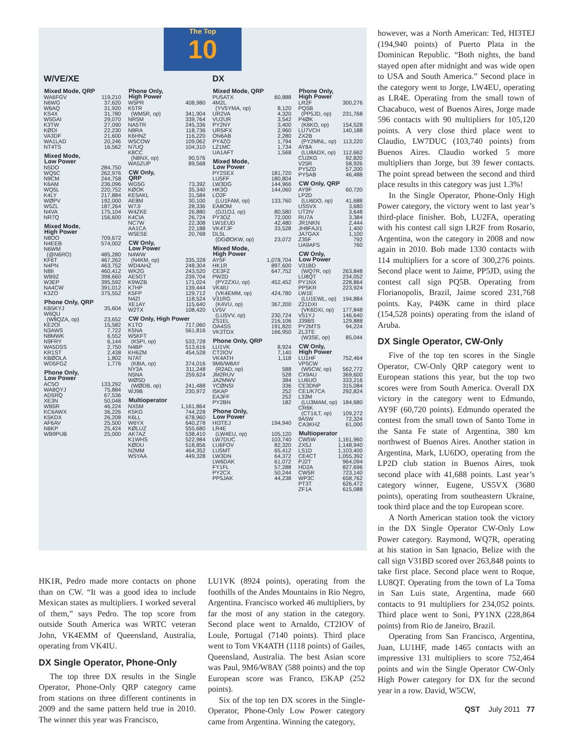The Top
10
W/VE/XE
| Mixed Mode, QRP | |
| --- | --- |
| WA6FGV | 119,210 |
| N6WG | 37,620 |
| W6AQ | 31,920 |
| KS4X | 31,780 |
| W5GAI | 29,070 |
| K3TW | 27,090 |
| KØDI | 22,230 |
| VA3DF | 21,600 |
| WA1LAD | 20,246 |
| NT4TS | 16,562 |
| Mixed Mode, Low Power | |
| --- | --- |
| N5DO | 284,750 |
| WQ5C | 262,976 |
| N9CM | 244,758 |
| K6AM | 236,096 |
| WQ5L | 220,752 |
| K4LY | 217,884 |
| WØPV | 192,000 |
| W5ZL | 187,264 |
| N4VA | 175,104 |
| NR7Q | 156,600 |
| Mixed Mode, High Power | |
| --- | --- |
| N8OO | 709,672 |
| N4EEB | 574,002 |
| N6WM | |
| (@N6RO) | 485,280 |
| KF6T | 467,262 |
| N4PN | 463,752 |
| N8II | 460,412 |
| WB9Z | 398,660 |
| W3EP | 395,592 |
| NA4CW | 391,012 |
| K3ZO | 375,552 |
| Phone Only, QRP | |
| --- | --- |
| KB5KYJ | 35,604 |
| W6QU | |
| (W8QZA, op) | 23,652 |
| KE2OI | 15,582 |
| N3AWS | 7,722 |
| N8MWK | 6,552 |
| N9FRY | 6,144 |
| WA5DSS | 2,750 |
| KR1ST | 2,438 |
| KBØOLA | 1,802 |
| WD5FGZ | 1,776 |
| Phone Only, Low Power | |
| --- | --- |
| AC5O | 133,292 |
| WA8QYJ | 75,884 |
| AD5RQ | 67,536 |
| XE3N | 50,048 |
| WB5R | 46,224 |
| KC6AWX | 36,226 |
| K5KDX | 26,208 |
| AF6AV | 25,500 |
| N6KP | 25,424 |
| WB9PUB | 25,000 |
| Phone Only, High Power | |
| --- | --- |
| W5PR | 408,980 |
| K5TR | |
| (WM5R, op) | 341,904 |
| NR5M | 339,764 |
| NA5TR | 245,336 |
| N8RA | 118,736 |
| K6HNZ | 116,220 |
| W5COW | 109,062 |
| N7UQ | 104,310 |
| K8CC | |
| (N8NX, op) | 90,576 |
| WA5ZUP | 89,568 |
| CW Only, QRP | |
| --- | --- |
| WG5G | 73,392 |
| KØOK | 35,340 |
| KE5AKL | 31,584 |
| AE8M | 30,100 |
| W7JI | 28,336 |
| W4ZKE | 26,880 |
| K4CIA | 26,724 |
| NC7W | 22,308 |
| AA1CA | 22,188 |
| W5ESE | 20,768 |
| CW Only, Low Power | |
| --- | --- |
| N4WW | |
| (N4KM, op) | 335,328 |
| WD4AHZ | 248,304 |
| WK2G | 243,520 |
| AE5GT | 239,704 |
| K9WZB | 171,024 |
| K7HP | 139,444 |
| K5FP | 129,712 |
| N4ZI | 118,524 |
| XE1AY | 115,640 |
| W2TX | 108,420 |
| CW Only, High Power | |
| --- | --- |
| K1TO | 717,060 |
| K5NA | 561,816 |
| W5KFT | |
| (K5PI, op) | 533,728 |
| N4BP | 513,616 |
| KH6ZM | 454,528 |
| N7AT | |
| (K8IA, op) | 374,016 |
| NY3A | 311,248 |
| N5NA | 259,624 |
| WØSD | |
| (WØDB, op) | 241,488 |
| WJ9B | 230,972 |
| Multioperator | |
| --- | --- |
| NX5M | 1,161,864 |
| K5KG | 744,228 |
| K6LL | 678,960 |
| W6YX | 640,278 |
| KØLUZ | 555,680 |
| AK7AZ | 538,410 |
| K1WHS | 522,984 |
| KØDU | 518,856 |
| N2MM | 464,352 |
| W5YAA | 449,328 |
DX
| Mixed Mode, QRP | |
| --- | --- |
| PU5ATX | 60,888 |
| 4M2L | |
| (YV5YMA, op) | 8,120 |
| UR2VA | 4,320 |
| VU2UR | 3,542 |
| PY2NY | 3,400 |
| UR5IFX | 2,960 |
| ON6AB | 2,280 |
| PY4ZO | 1,794 |
| LZ1MC | 1,734 |
| UA1AFT | 1,568 |
| Mixed Mode, Low Power | |
| --- | --- |
| PY2SEX | 181,720 |
| LU5FF | 180,804 |
| LW3DG | 144,966 |
| HK3O | 144,060 |
| LO2F | |
| (LU1FAM, op) | 133,760 |
| EA8OM | |
| (DJ1OJ, op) | 80,580 |
| PY3OZ | 72,000 |
| LW1EUD | 42,480 |
| VK4TJF | 33,528 |
| DL5L | |
| (DGØOKW, op) | 23,072 |
| Mixed Mode, High Power | |
| --- | --- |
| AY5F | 1,078,704 |
| HK1R | 897,600 |
| CE3FZ | 647,752 |
| PW2D | |
| (PY2ZXU, op) | 452,452 |
| VK4IU | |
| (VK4EMM, op) | 424,780 |
| V31RG | |
| (K4VU, op) | 367,200 |
| LV5V | |
| (LU5VV, op) | 230,724 |
| ZS1EL | 216,106 |
| OA4SS | 191,820 |
| VK3TDX | 166,950 |
| Phone Only, QRP | |
| --- | --- |
| LU1VK | 8,924 |
| CT2IOV | 7,140 |
| VK4ATH | 1,118 |
| 9M6/W8AY | |
| (R2AD, op) | 588 |
| JM2RUV | 528 |
| JA2MWV | 384 |
| YCØNSI | 336 |
| I5KAP | 252 |
| EA3FF | 252 |
| PY2BN | 182 |
| Phone Only, Low Power | |
| --- | --- |
| HI3TEJ | 194,940 |
| LR4E | |
| (LW4EU, op) | 105,120 |
| LW7DUC | 103,740 |
| LU6FOV | 82,320 |
| LU5MT | 65,412 |
| LW3DN | 64,372 |
| LW6DAK | 61,072 |
| FY1FL | 57,288 |
| PY2CX | 50,244 |
| PP5JAK | 44,238 |
| Phone Only, High Power | |
| --- | --- |
| LR2F | 300,276 |
| PQ5B | |
| (PP5JD, op) | 231,768 |
| P4ØK | |
| (K6KO, op) | 154,528 |
| LU7VCH | 140,188 |
| ZX2B | |
| (PY2MNL, op) | 113,220 |
| AY8A | |
| (LU8ADX, op) | 112,662 |
| CU2KG | 92,820 |
| V25R | 58,926 |
| PY5ZD | 57,200 |
| PY5AB | 46,488 |
| CW Only, QRP | |
| --- | --- |
| AY9F | 60,720 |
| LP2D | |
| (LU6DO, op) | 41,688 |
| US5VX | 3,680 |
| UT2IV | 3,648 |
| RU7A | 3,384 |
| JR1NKN | 2,444 |
| JH8FAJ/1 | 1,400 |
| JA7GAX | 1,100 |
| Z35F | 792 |
| UA9AFS | 760 |
| CW Only, Low Power | |
| --- | --- |
| V31BD | |
| (WQ7R, op) | 263,848 |
| LU8QT | 234,052 |
| PY1NX | 228,864 |
| PP5KR | 223,924 |
| LW1E | |
| (LU1EWL, op) | 194,884 |
| Z21DXI | |
| (VK6DXI, op) | 177,848 |
| V51YJ | 146,640 |
| J39BS | 129,888 |
| PY2MTS | 94,224 |
| ZL3TE | |
| (W3SE, op) | 85,044 |
| CW Only, High Power | |
| --- | --- |
| LU1HF | 752,464 |
| VP5CW | |
| (W5CW, op) | 562,772 |
| CX9AU | 369,600 |
| LU6UO | 333,216 |
| CE3DNP | 315,084 |
| CE1/K7CA | 292,824 |
| L33M | |
| (LU3MAM, op) | 184,680 |
| CR6K | |
| (CT1ILT, op) | 109,272 |
| 9A5W | 72,324 |
| CA3KHZ | 61,000 |
| Multioperator | |
| --- | --- |
| CW5W | 1,161,960 |
| ZX5J | 1,148,940 |
| LS1D | 1,103,400 |
| CE4CT | 1,055,392 |
| PJ2T | 964,094 |
| HD2A | 827,696 |
| CW5R | 723,140 |
| WP3C | 658,762 |
| PT3T | 626,472 |
| ZF1A | 615,088 |
HK1R, Pedro made more contacts on phone than on CW. “It was a good idea to include Mexican states as multipliers. I worked several of them,” says Pedro. The top score from outside South America was WRTC veteran John, VK4EMM of Queensland, Australia, operating from VK4IU.
DX Single Operator, Phone-Only
The top three DX results in the Single Operator, Phone-Only QRP category came from stations on three different continents in 2009 and the same pattern held true in 2010. The winner this year was Francisco,
LU1VK (8924 points), operating from the foothills of the Andes Mountains in Rio Negro, Argentina. Francisco worked 46 multipliers, by far the most of any station in the category. Second place went to Arnaldo, CT2IOV of Loule, Portugal (7140 points). Third place went to Tom VK4ATH (1118 points) of Gailes, Queensland, Australia. The best Asian score was Paul, 9M6/W8AY (588 points) and the top European score was Franco, I5KAP (252 points).
Six of the top ten DX scores in the Single-Operator, Phone-Only Low Power category came from Argentina. Winning the category,
however, was a North American: Ted, HI3TEJ (194,940 points) of Puerto Plata in the Dominican Republic. “Both nights, the band stayed open after midnight and was wide open to USA and South America.” Second place in the category went to Jorge, LW4EU, operating as LR4E. Operating from the small town of Chacabuco, west of Buenos Aires, Jorge made 596 contacts with 90 multipliers for 105,120 points. A very close third place went to Claudio, LW7DUC (103,740 points) from Buenos Aires. Claudio worked 5 more multipliers than Jorge, but 39 fewer contacts. The point spread between the second and third place results in this category was just 1.3%!
In the Single Operator, Phone-Only High Power category, the victory went to last year’s third-place finisher. Bob, LU2FA, operating with his contest call sign LR2F from Rosario, Argentina, won the category in 2008 and now again in 2010. Bob made 1330 contacts with 114 multipliers for a score of 300,276 points. Second place went to Jaime, PP5JD, using the contest call sign PQ5B. Operating from Florianopolis, Brazil, Jaime scored 231,768 points. Kay, P4ØK came in third place (154,528 points) operating from the island of Aruba.
DX Single Operator, CW-Only
Five of the top ten scores in the Single Operator, CW-Only QRP category went to European stations this year, but the top two scores were from South America. Overall DX victory in the category went to Edmundo, AY9F (60,720 points). Edmundo operated the contest from the small town of Santo Tome in the Santa Fe state of Argentina, 380 km northwest of Buenos Aires. Another station in Argentina, Mark, LU6DO, operating from the LP2D club station in Buenos Aires, took second place with 41,688 points. Last year’s category winner, Eugene, US5VX (3680 points), operating from southeastern Ukraine, took third place and the top European score.
A North American station took the victory in the DX Single Operator CW-Only Low Power category. Raymond, WQ7R, operating at his station in San Ignacio, Belize with the call sign V31BD scored over 263,848 points to take first place. Second place went to Roque, LU8QT. Operating from the town of La Toma in San Luis state, Argentina, made 660 contacts to 91 multipliers for 234,052 points. Third place went to Soni, PY1NX (228,864 points) from Rio de Janeiro, Brazil.
Operating from San Francisco, Argentina, Juan, LU1HF, made 1465 contacts with an impressive 131 multipliers to score 752,464 points and win the Single Operator CW-Only High Power category for DX for the second year in a row. David, W5CW,
QST July 2011 77